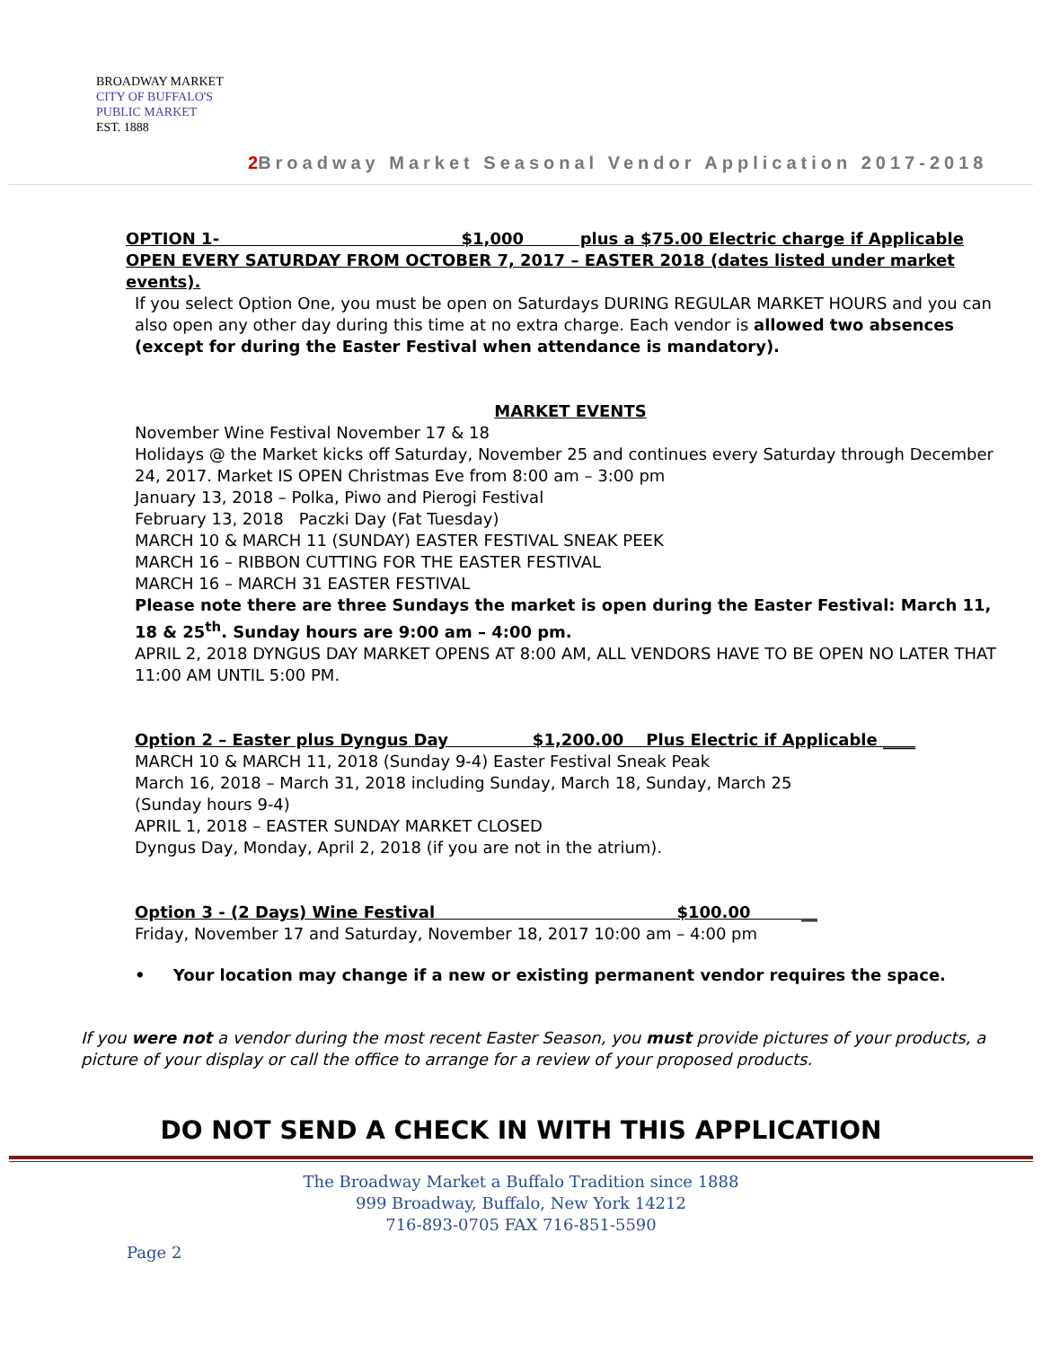BROADWAY MARKET
CITY OF BUFFALO'S
PUBLIC MARKET
EST. 1888
2 Broadway Market Seasonal Vendor Application 2017-2018
OPTION 1- $1,000 plus a $75.00 Electric charge if Applicable
OPEN EVERY SATURDAY FROM OCTOBER 7, 2017 – EASTER 2018 (dates listed under market events).
If you select Option One, you must be open on Saturdays DURING REGULAR MARKET HOURS and you can also open any other day during this time at no extra charge. Each vendor is allowed two absences (except for during the Easter Festival when attendance is mandatory).
MARKET EVENTS
November Wine Festival November 17 & 18
Holidays @ the Market kicks off Saturday, November 25 and continues every Saturday through December 24, 2017. Market IS OPEN Christmas Eve from 8:00 am – 3:00 pm
January 13, 2018 – Polka, Piwo and Pierogi Festival
February 13, 2018 Paczki Day (Fat Tuesday)
MARCH 10 & MARCH 11 (SUNDAY) EASTER FESTIVAL SNEAK PEEK
MARCH 16 – RIBBON CUTTING FOR THE EASTER FESTIVAL
MARCH 16 – MARCH 31 EASTER FESTIVAL
Please note there are three Sundays the market is open during the Easter Festival: March 11, 18 & 25<sup>th</sup>. Sunday hours are 9:00 am – 4:00 pm.
APRIL 2, 2018 DYNGUS DAY MARKET OPENS AT 8:00 AM, ALL VENDORS HAVE TO BE OPEN NO LATER THAT 11:00 AM UNTIL 5:00 PM.
Option 2 – Easter plus Dyngus Day $1,200.00 Plus Electric if Applicable ____
MARCH 10 & MARCH 11, 2018 (Sunday 9-4) Easter Festival Sneak Peak
March 16, 2018 – March 31, 2018 including Sunday, March 18, Sunday, March 25
(Sunday hours 9-4)
APRIL 1, 2018 – EASTER SUNDAY MARKET CLOSED
Dyngus Day, Monday, April 2, 2018 (if you are not in the atrium).
Option 3 - (2 Days) Wine Festival $100.00 __
Friday, November 17 and Saturday, November 18, 2017 10:00 am – 4:00 pm
• Your location may change if a new or existing permanent vendor requires the space.
If you were not a vendor during the most recent Easter Season, you must provide pictures of your products, a picture of your display or call the office to arrange for a review of your proposed products.
DO NOT SEND A CHECK IN WITH THIS APPLICATION
The Broadway Market a Buffalo Tradition since 1888
999 Broadway, Buffalo, New York 14212
716-893-0705 FAX 716-851-5590
Page 2